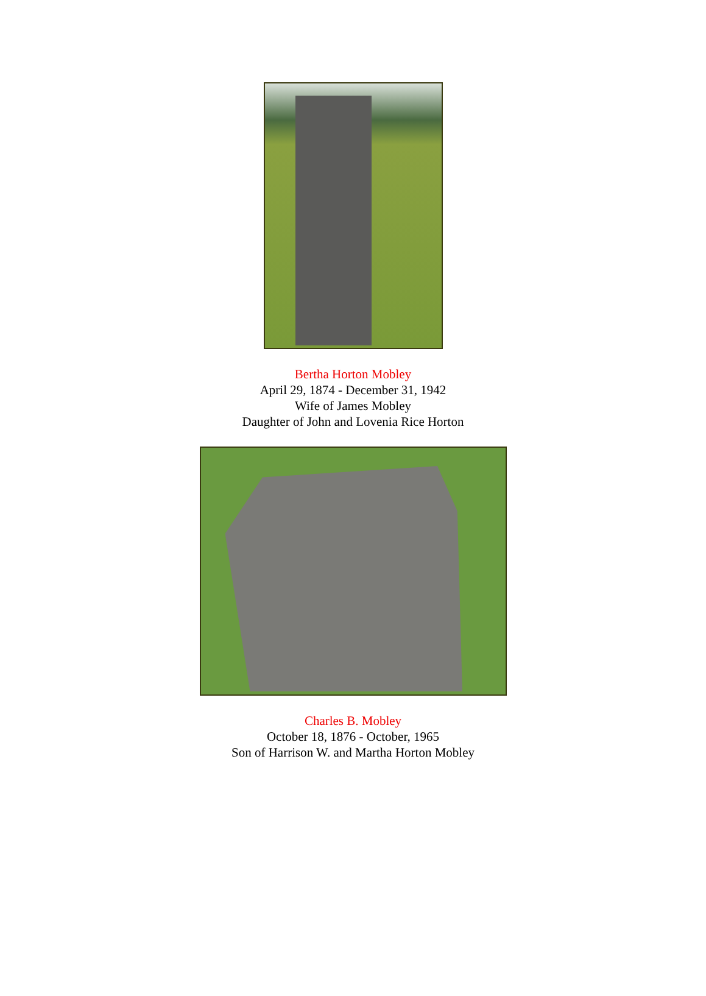Bertha Horton Mobley
April 29, 1874 - December 31, 1942
Wife of James Mobley
Daughter of John and Lovenia Rice Horton
Charles B. Mobley
October 18, 1876 - October, 1965
Son of Harrison W. and Martha Horton Mobley